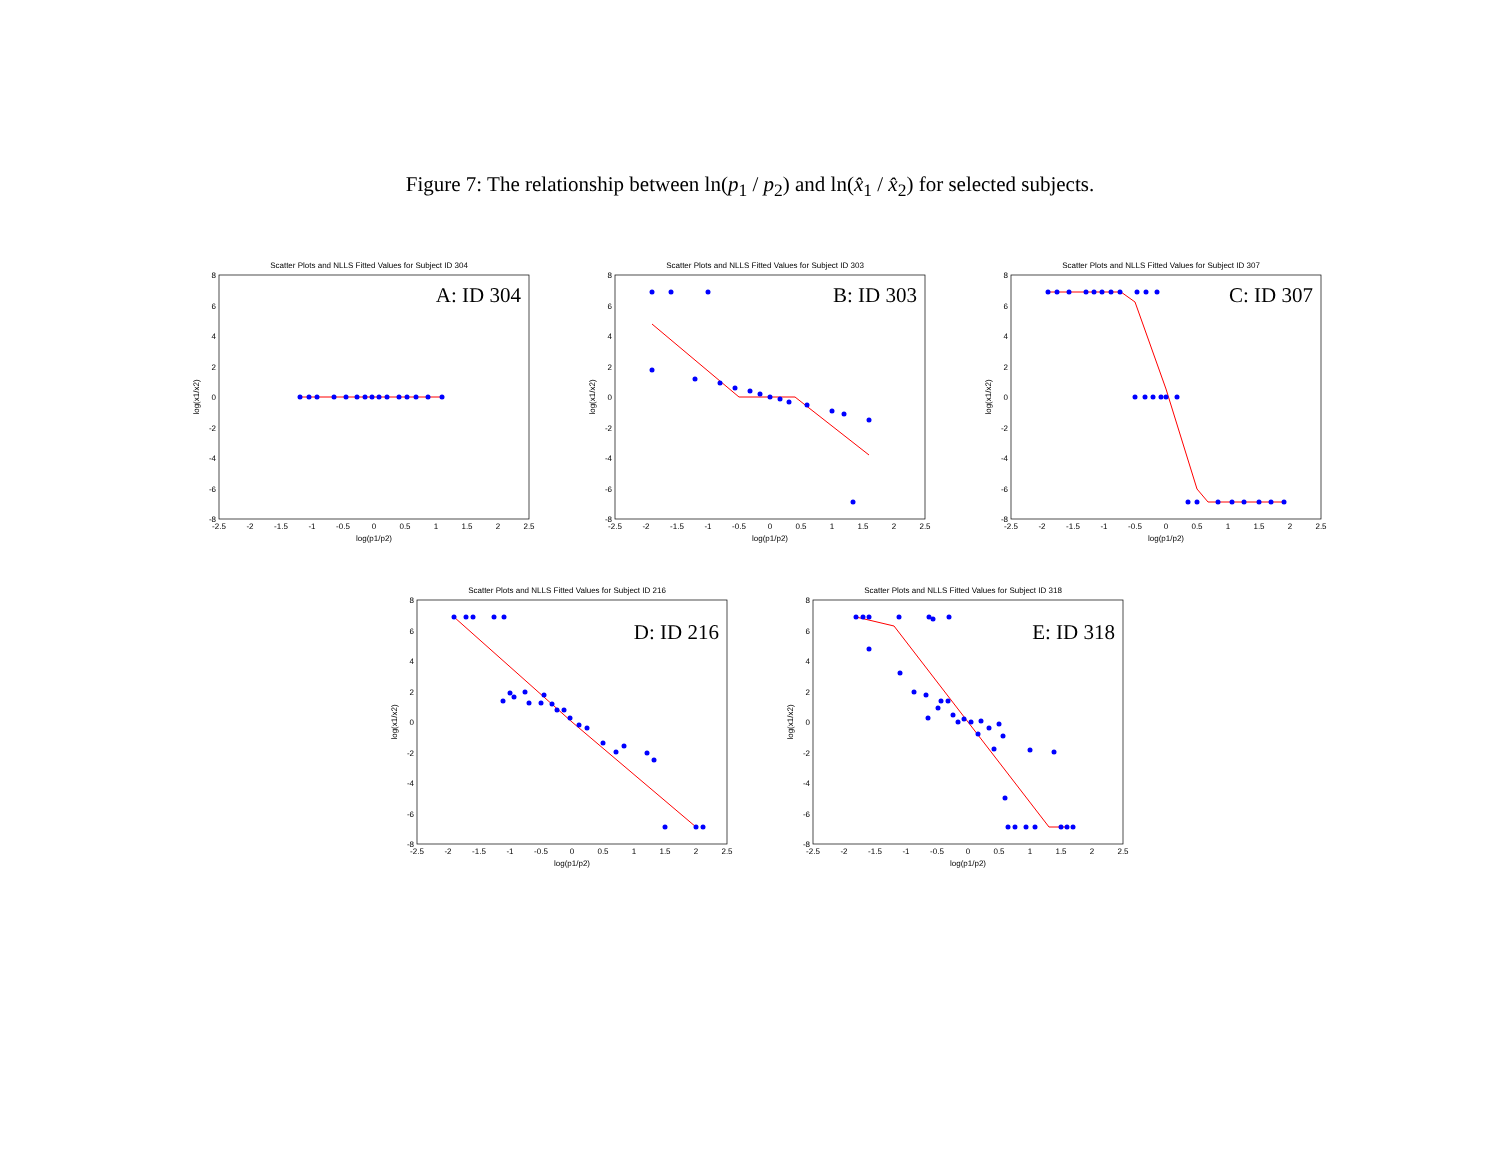Figure 7: The relationship between ln(p<sub>1</sub> / p<sub>2</sub>) and ln(x̂<sub>1</sub> / x̂<sub>2</sub>) for selected subjects.
Scatter Plots and NLLS Fitted Values for Subject ID 304
8
6
4
2
0
-2
-4
-6
-8
-2.5
-2
-1.5
-1
-0.5
0
0.5
1
1.5
2
2.5
log(p1/p2)
log(x1/x2)
A: ID 304
Scatter Plots and NLLS Fitted Values for Subject ID 303
8
6
4
2
0
-2
-4
-6
-8
-2.5
-2
-1.5
-1
-0.5
0
0.5
1
1.5
2
2.5
log(p1/p2)
log(x1/x2)
B: ID 303
Scatter Plots and NLLS Fitted Values for Subject ID 307
8
6
4
2
0
-2
-4
-6
-8
-2.5
-2
-1.5
-1
-0.5
0
0.5
1
1.5
2
2.5
log(p1/p2)
log(x1/x2)
C: ID 307
Scatter Plots and NLLS Fitted Values for Subject ID 216
8
6
4
2
0
-2
-4
-6
-8
-2.5
-2
-1.5
-1
-0.5
0
0.5
1
1.5
2
2.5
log(p1/p2)
log(x1/x2)
D: ID 216
Scatter Plots and NLLS Fitted Values for Subject ID 318
8
6
4
2
0
-2
-4
-6
-8
-2.5
-2
-1.5
-1
-0.5
0
0.5
1
1.5
2
2.5
log(p1/p2)
log(x1/x2)
E: ID 318